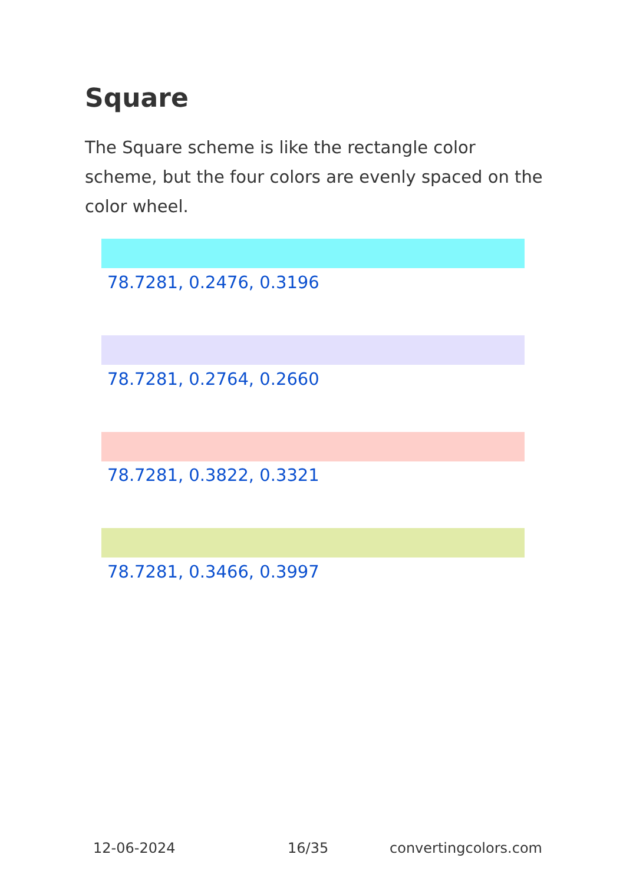Square
The Square scheme is like the rectangle color scheme, but the four colors are evenly spaced on the color wheel.
78.7281, 0.2476, 0.3196
78.7281, 0.2764, 0.2660
78.7281, 0.3822, 0.3321
78.7281, 0.3466, 0.3997
12-06-2024 16/35 convertingcolors.com